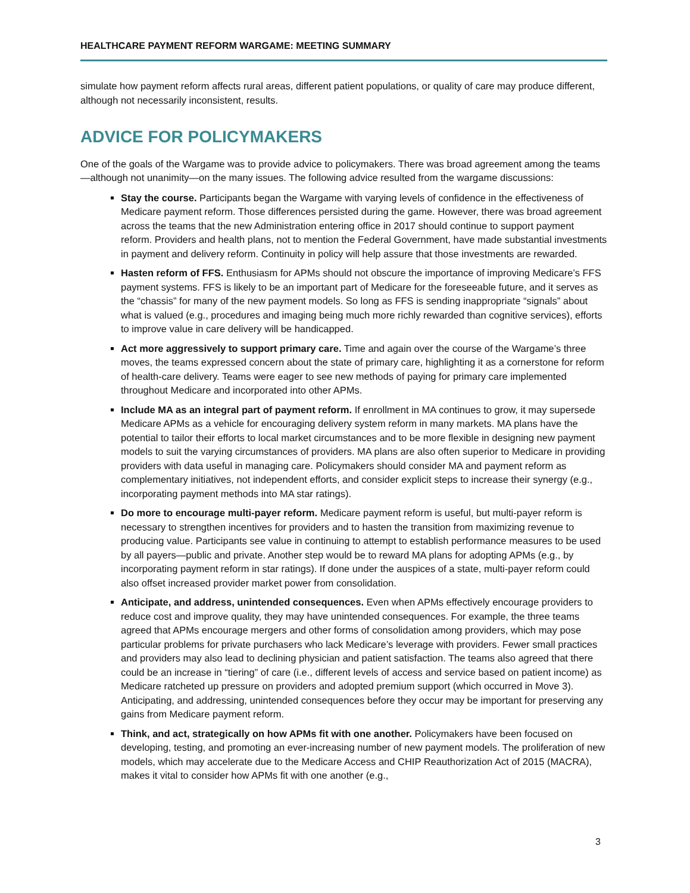HEALTHCARE PAYMENT REFORM WARGAME: MEETING SUMMARY
simulate how payment reform affects rural areas, different patient populations, or quality of care may produce different, although not necessarily inconsistent, results.
ADVICE FOR POLICYMAKERS
One of the goals of the Wargame was to provide advice to policymakers. There was broad agreement among the teams—although not unanimity—on the many issues. The following advice resulted from the wargame discussions:
Stay the course. Participants began the Wargame with varying levels of confidence in the effectiveness of Medicare payment reform. Those differences persisted during the game. However, there was broad agreement across the teams that the new Administration entering office in 2017 should continue to support payment reform. Providers and health plans, not to mention the Federal Government, have made substantial investments in payment and delivery reform. Continuity in policy will help assure that those investments are rewarded.
Hasten reform of FFS. Enthusiasm for APMs should not obscure the importance of improving Medicare’s FFS payment systems. FFS is likely to be an important part of Medicare for the foreseeable future, and it serves as the “chassis” for many of the new payment models. So long as FFS is sending inappropriate “signals” about what is valued (e.g., procedures and imaging being much more richly rewarded than cognitive services), efforts to improve value in care delivery will be handicapped.
Act more aggressively to support primary care. Time and again over the course of the Wargame’s three moves, the teams expressed concern about the state of primary care, highlighting it as a cornerstone for reform of health-care delivery. Teams were eager to see new methods of paying for primary care implemented throughout Medicare and incorporated into other APMs.
Include MA as an integral part of payment reform. If enrollment in MA continues to grow, it may supersede Medicare APMs as a vehicle for encouraging delivery system reform in many markets. MA plans have the potential to tailor their efforts to local market circumstances and to be more flexible in designing new payment models to suit the varying circumstances of providers. MA plans are also often superior to Medicare in providing providers with data useful in managing care. Policymakers should consider MA and payment reform as complementary initiatives, not independent efforts, and consider explicit steps to increase their synergy (e.g., incorporating payment methods into MA star ratings).
Do more to encourage multi-payer reform. Medicare payment reform is useful, but multi-payer reform is necessary to strengthen incentives for providers and to hasten the transition from maximizing revenue to producing value. Participants see value in continuing to attempt to establish performance measures to be used by all payers—public and private. Another step would be to reward MA plans for adopting APMs (e.g., by incorporating payment reform in star ratings). If done under the auspices of a state, multi-payer reform could also offset increased provider market power from consolidation.
Anticipate, and address, unintended consequences. Even when APMs effectively encourage providers to reduce cost and improve quality, they may have unintended consequences. For example, the three teams agreed that APMs encourage mergers and other forms of consolidation among providers, which may pose particular problems for private purchasers who lack Medicare’s leverage with providers. Fewer small practices and providers may also lead to declining physician and patient satisfaction. The teams also agreed that there could be an increase in “tiering” of care (i.e., different levels of access and service based on patient income) as Medicare ratcheted up pressure on providers and adopted premium support (which occurred in Move 3). Anticipating, and addressing, unintended consequences before they occur may be important for preserving any gains from Medicare payment reform.
Think, and act, strategically on how APMs fit with one another. Policymakers have been focused on developing, testing, and promoting an ever-increasing number of new payment models. The proliferation of new models, which may accelerate due to the Medicare Access and CHIP Reauthorization Act of 2015 (MACRA), makes it vital to consider how APMs fit with one another (e.g.,
3